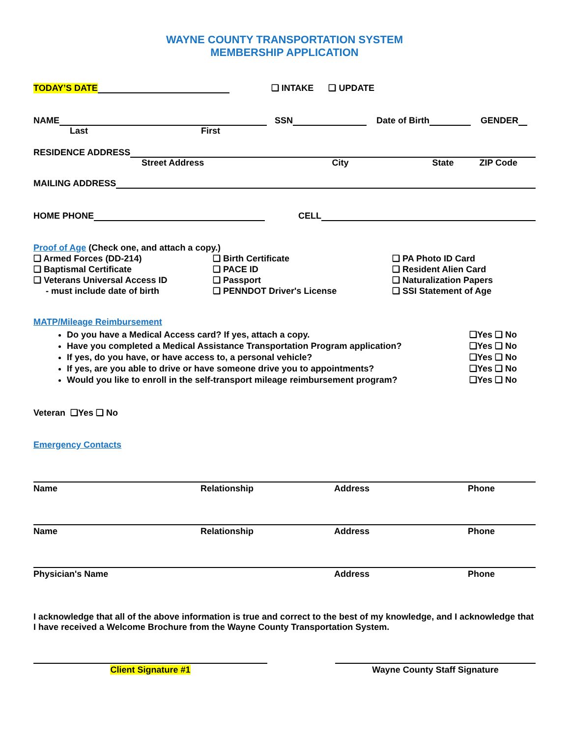WAYNE COUNTY TRANSPORTATION SYSTEM
MEMBERSHIP APPLICATION
TODAY’S DATE ❑ INTAKE ❑ UPDATE
NAME SSN Date of Birth GENDER
Last First
RESIDENCE ADDRESS
Street Address City State ZIP Code
MAILING ADDRESS
HOME PHONE CELL
Proof of Age (Check one, and attach a copy.)
❑ Armed Forces (DD-214)
❑ Birth Certificate
❑ PA Photo ID Card
❑ Baptismal Certificate
❑ PACE ID
❑ Resident Alien Card
❑ Veterans Universal Access ID
❑ Passport
❑ Naturalization Papers
- must include date of birth
❑ PENNDOT Driver's License
❑ SSI Statement of Age
MATP/Mileage Reimbursement
Do you have a Medical Access card? If yes, attach a copy. ❑Yes ❑ No
Have you completed a Medical Assistance Transportation Program application? ❑Yes ❑ No
If yes, do you have, or have access to, a personal vehicle? ❑Yes ❑ No
If yes, are you able to drive or have someone drive you to appointments? ❑Yes ❑ No
Would you like to enroll in the self-transport mileage reimbursement program? ❑Yes ❑ No
Veteran ❑Yes ❑ No
Emergency Contacts
Name Relationship Address Phone
Name Relationship Address Phone
Physician's Name Address Phone
I acknowledge that all of the above information is true and correct to the best of my knowledge, and I acknowledge that I have received a Welcome Brochure from the Wayne County Transportation System.
Client Signature #1 Wayne County Staff Signature